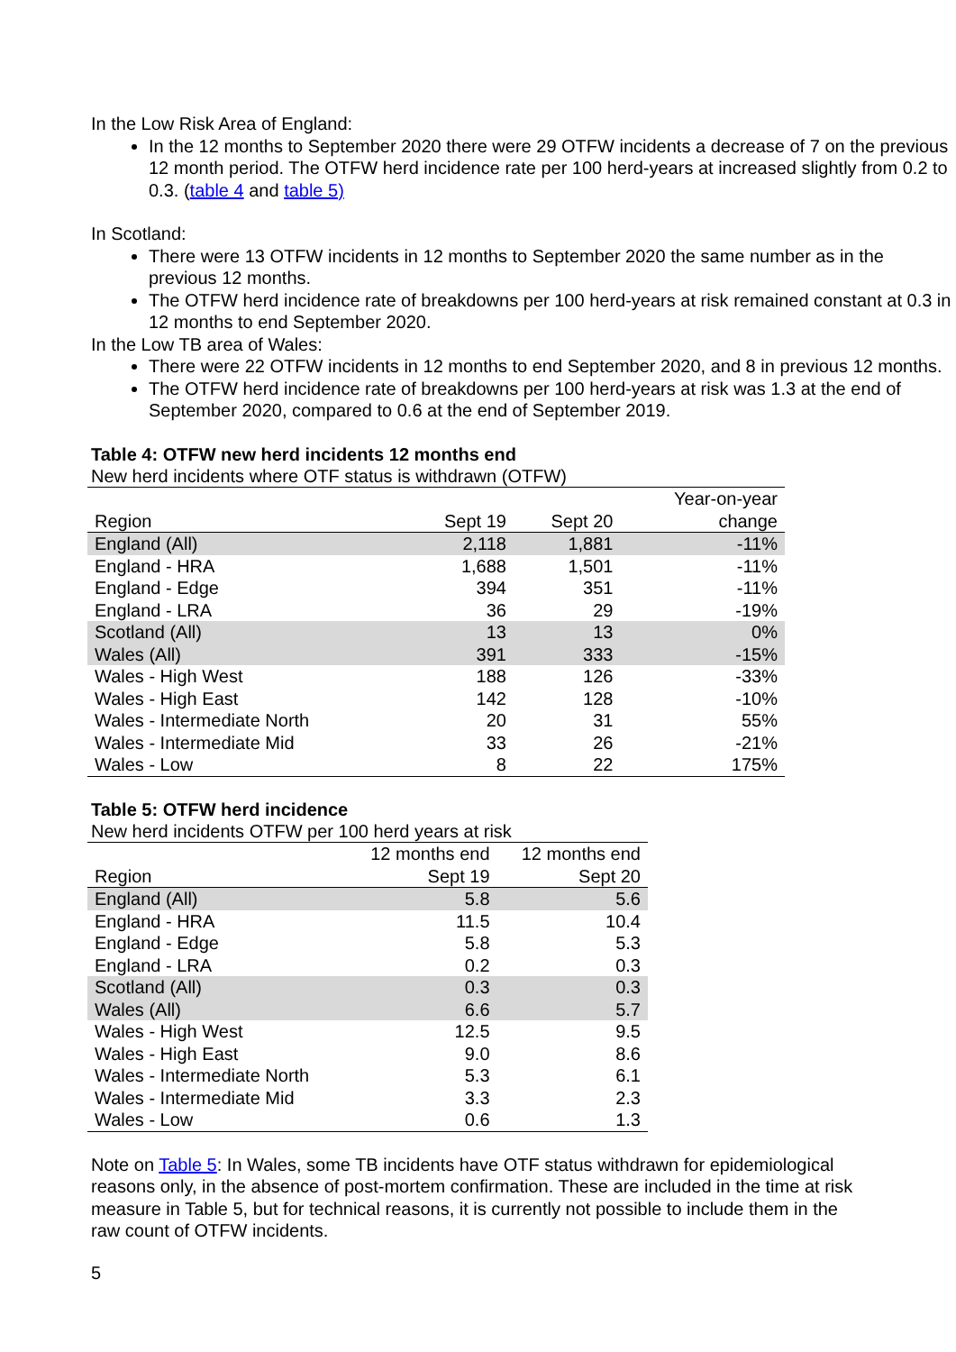In the Low Risk Area of England:
In the 12 months to September 2020 there were 29 OTFW incidents a decrease of 7 on the previous 12 month period. The OTFW herd incidence rate per 100 herd-years at increased slightly from 0.2 to 0.3. (table 4 and table 5)
In Scotland:
There were 13 OTFW incidents in 12 months to September 2020 the same number as in the previous 12 months.
The OTFW herd incidence rate of breakdowns per 100 herd-years at risk remained constant at 0.3 in 12 months to end September 2020.
In the Low TB area of Wales:
There were 22 OTFW incidents in 12 months to end September 2020, and 8 in previous 12 months.
The OTFW herd incidence rate of breakdowns per 100 herd-years at risk was 1.3 at the end of September 2020, compared to 0.6 at the end of September 2019.
Table 4: OTFW new herd incidents 12 months end
New herd incidents where OTF status is withdrawn (OTFW)
| Region | Sept 19 | Sept 20 | Year-on-year change |
| --- | --- | --- | --- |
| England (All) | 2,118 | 1,881 | -11% |
| England - HRA | 1,688 | 1,501 | -11% |
| England - Edge | 394 | 351 | -11% |
| England - LRA | 36 | 29 | -19% |
| Scotland (All) | 13 | 13 | 0% |
| Wales (All) | 391 | 333 | -15% |
| Wales - High West | 188 | 126 | -33% |
| Wales - High East | 142 | 128 | -10% |
| Wales - Intermediate North | 20 | 31 | 55% |
| Wales - Intermediate Mid | 33 | 26 | -21% |
| Wales - Low | 8 | 22 | 175% |
Table 5: OTFW herd incidence
New herd incidents OTFW per 100 herd years at risk
| Region | 12 months end Sept 19 | 12 months end Sept 20 |
| --- | --- | --- |
| England (All) | 5.8 | 5.6 |
| England - HRA | 11.5 | 10.4 |
| England - Edge | 5.8 | 5.3 |
| England - LRA | 0.2 | 0.3 |
| Scotland (All) | 0.3 | 0.3 |
| Wales (All) | 6.6 | 5.7 |
| Wales - High West | 12.5 | 9.5 |
| Wales - High East | 9.0 | 8.6 |
| Wales - Intermediate North | 5.3 | 6.1 |
| Wales - Intermediate Mid | 3.3 | 2.3 |
| Wales - Low | 0.6 | 1.3 |
Note on Table 5: In Wales, some TB incidents have OTF status withdrawn for epidemiological reasons only, in the absence of post-mortem confirmation. These are included in the time at risk measure in Table 5, but for technical reasons, it is currently not possible to include them in the raw count of OTFW incidents.
5